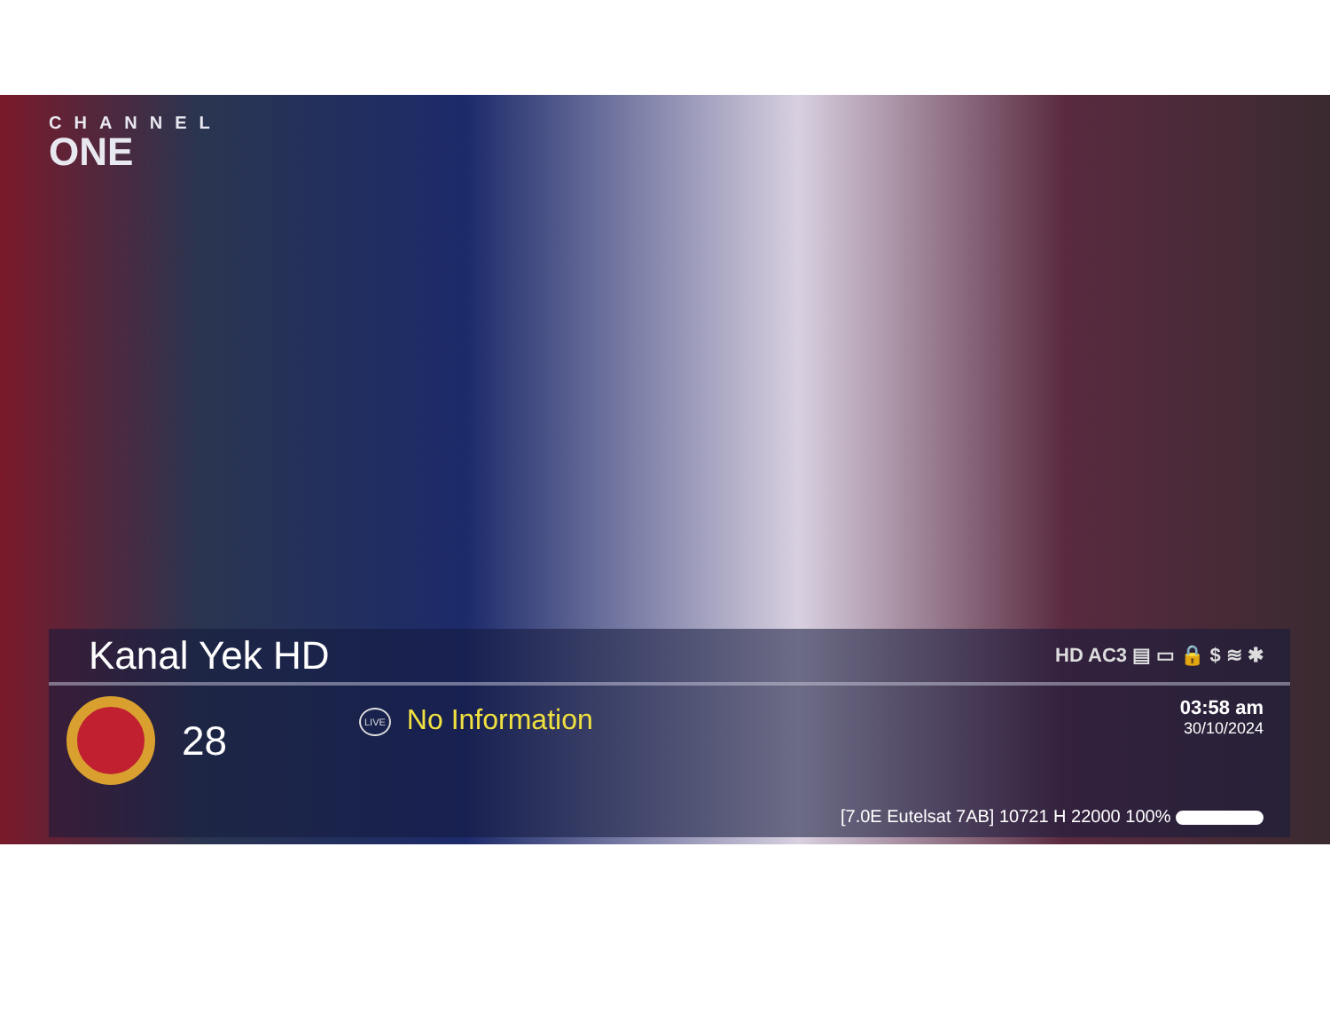CHANNEL
ONE
Kanal Yek HD
HD AC3 ▤ ▭ 🔒 $ ≋ ✱
28
LIVE No Information
03:58 am
30/10/2024
[7.0E Eutelsat 7AB] 10721 H 22000 100%